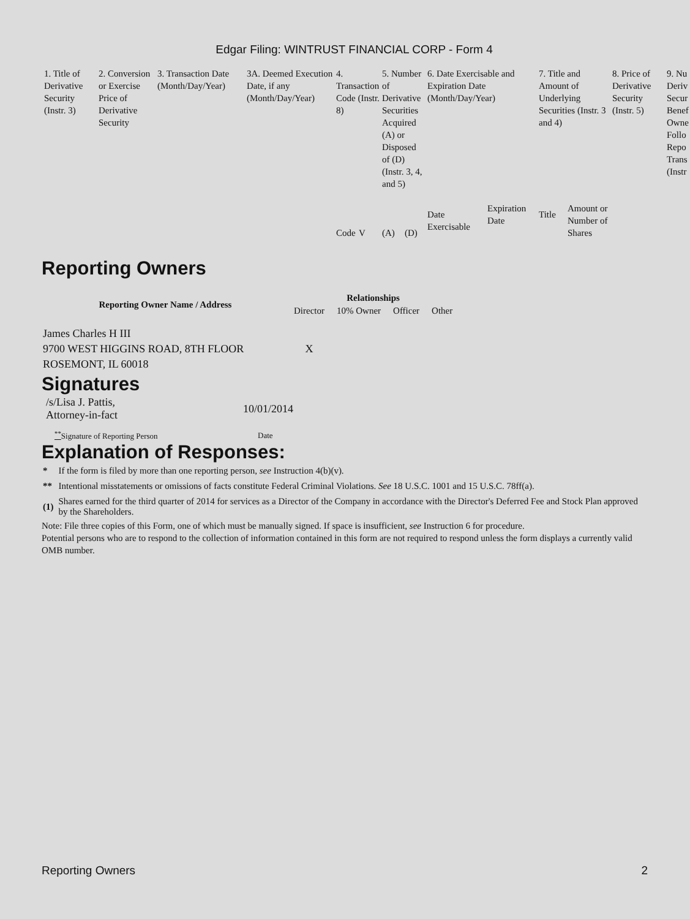Edgar Filing: WINTRUST FINANCIAL CORP - Form 4
| 1. Title of Derivative Security (Instr. 3) | 2. Conversion or Exercise Price of Derivative Security | 3. Transaction Date (Month/Day/Year) | 3A. Deemed Execution Date, if any (Month/Day/Year) | 4. Transaction Code (Instr. 8) | | 5. Number of Derivative Securities Acquired (A) or Disposed of (D) (Instr. 3, 4, and 5) | | 6. Date Exercisable and Expiration Date (Month/Day/Year) | | 7. Title and Amount of Underlying Securities (Instr. 3 and 4) | | 8. Price of Derivative Security (Instr. 5) | 9. Nu Deriv Secur Benef Owne Follo Repo Trans (Instr |
| | | | | Code | V | (A) | (D) | Date Exercisable | Expiration Date | Title | Amount or Number of Shares | | |
Reporting Owners
| Reporting Owner Name / Address | Relationships | | | |
| --- | --- | --- | --- | --- |
| | Director | 10% Owner | Officer | Other |
| James Charles H III 9700 WEST HIGGINS ROAD, 8TH FLOOR ROSEMONT, IL 60018 | X | | | |
Signatures
| /s/Lisa J. Pattis, Attorney-in-fact | 10/01/2014 |
| <sup>**</sup> Signature of Reporting Person | Date |
Explanation of Responses:
| * | If the form is filed by more than one reporting person, see Instruction 4(b)(v). |
| ** | Intentional misstatements or omissions of facts constitute Federal Criminal Violations. See 18 U.S.C. 1001 and 15 U.S.C. 78ff(a). |
| (1) | Shares earned for the third quarter of 2014 for services as a Director of the Company in accordance with the Director's Deferred Fee and Stock Plan approved by the Shareholders. |
Note: File three copies of this Form, one of which must be manually signed. If space is insufficient, see Instruction 6 for procedure.
Potential persons who are to respond to the collection of information contained in this form are not required to respond unless the form displays a currently valid OMB number.
Reporting Owners 2